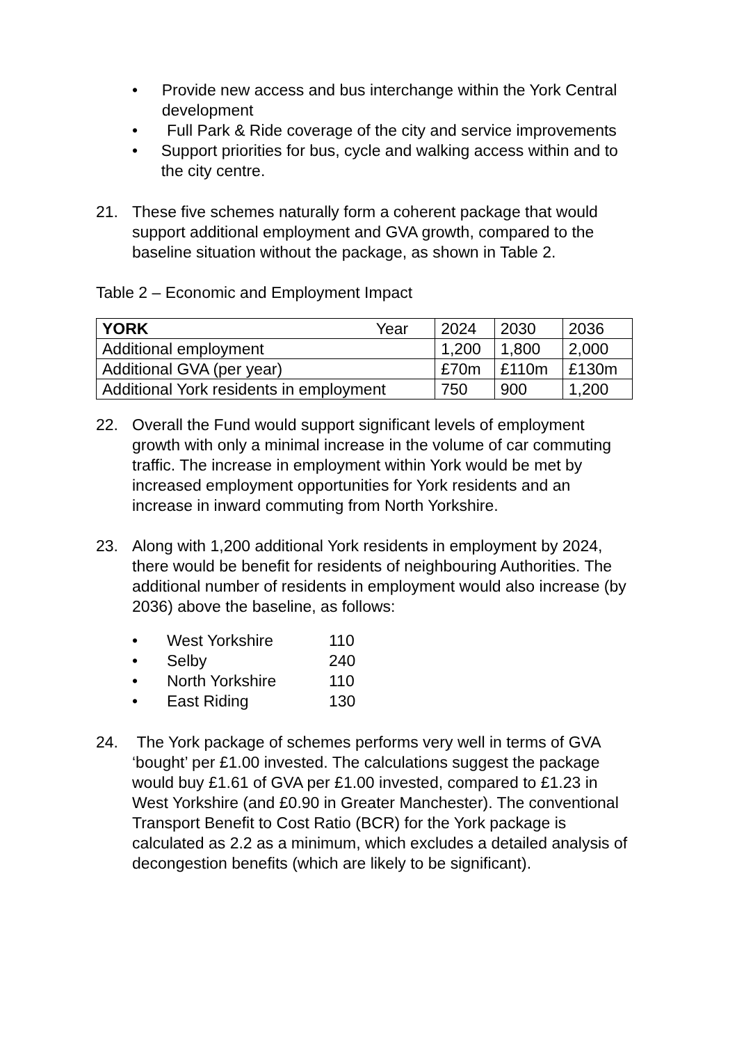• Provide new access and bus interchange within the York Central development
• Full Park & Ride coverage of the city and service improvements
• Support priorities for bus, cycle and walking access within and to the city centre.
21. These five schemes naturally form a coherent package that would support additional employment and GVA growth, compared to the baseline situation without the package, as shown in Table 2.
Table 2 – Economic and Employment Impact
| YORK Year | 2024 | 2030 | 2036 |
| Additional employment | 1,200 | 1,800 | 2,000 |
| Additional GVA (per year) | £70m | £110m | £130m |
| Additional York residents in employment | 750 | 900 | 1,200 |
22. Overall the Fund would support significant levels of employment growth with only a minimal increase in the volume of car commuting traffic. The increase in employment within York would be met by increased employment opportunities for York residents and an increase in inward commuting from North Yorkshire.
23. Along with 1,200 additional York residents in employment by 2024, there would be benefit for residents of neighbouring Authorities. The additional number of residents in employment would also increase (by 2036) above the baseline, as follows:
• West Yorkshire 110
• Selby 240
• North Yorkshire 110
• East Riding 130
24. The York package of schemes performs very well in terms of GVA ‘bought’ per £1.00 invested. The calculations suggest the package would buy £1.61 of GVA per £1.00 invested, compared to £1.23 in West Yorkshire (and £0.90 in Greater Manchester). The conventional Transport Benefit to Cost Ratio (BCR) for the York package is calculated as 2.2 as a minimum, which excludes a detailed analysis of decongestion benefits (which are likely to be significant).